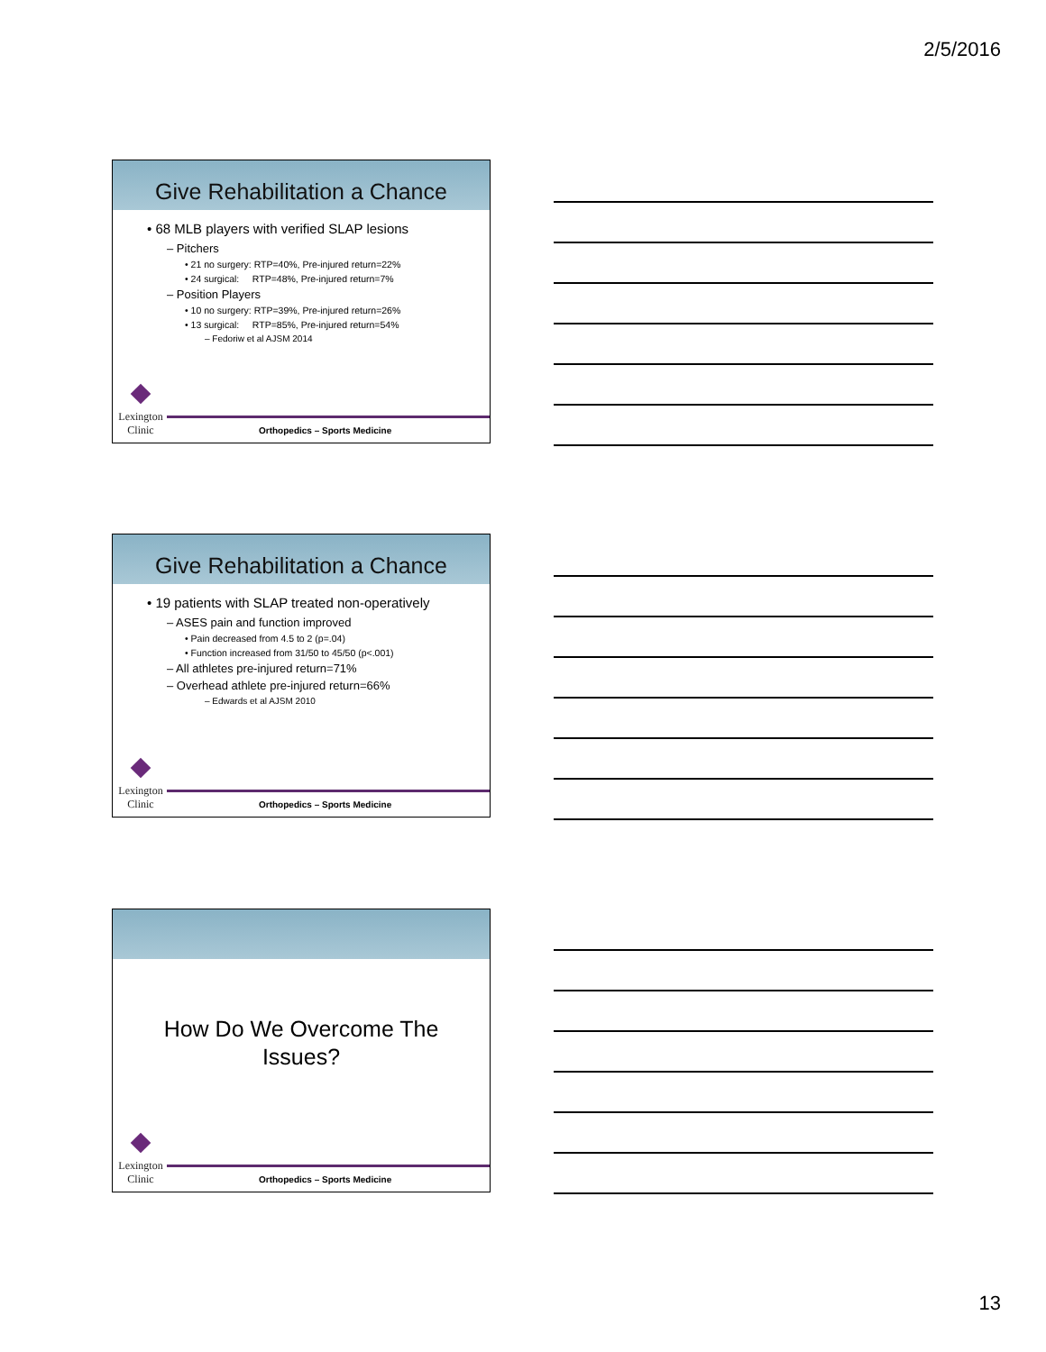2/5/2016
Give Rehabilitation a Chance
• 68 MLB players with verified SLAP lesions
– Pitchers
• 21 no surgery: RTP=40%, Pre-injured return=22%
• 24 surgical: RTP=48%, Pre-injured return=7%
– Position Players
• 10 no surgery: RTP=39%, Pre-injured return=26%
• 13 surgical: RTP=85%, Pre-injured return=54%
– Fedoriw et al AJSM 2014
Lexington Clinic
Orthopedics – Sports Medicine
Give Rehabilitation a Chance
• 19 patients with SLAP treated non-operatively
– ASES pain and function improved
• Pain decreased from 4.5 to 2 (p=.04)
• Function increased from 31/50 to 45/50 (p<.001)
– All athletes pre-injured return=71%
– Overhead athlete pre-injured return=66%
– Edwards et al AJSM 2010
Lexington Clinic
Orthopedics – Sports Medicine
How Do We Overcome The
Issues?
Lexington Clinic
Orthopedics – Sports Medicine
13